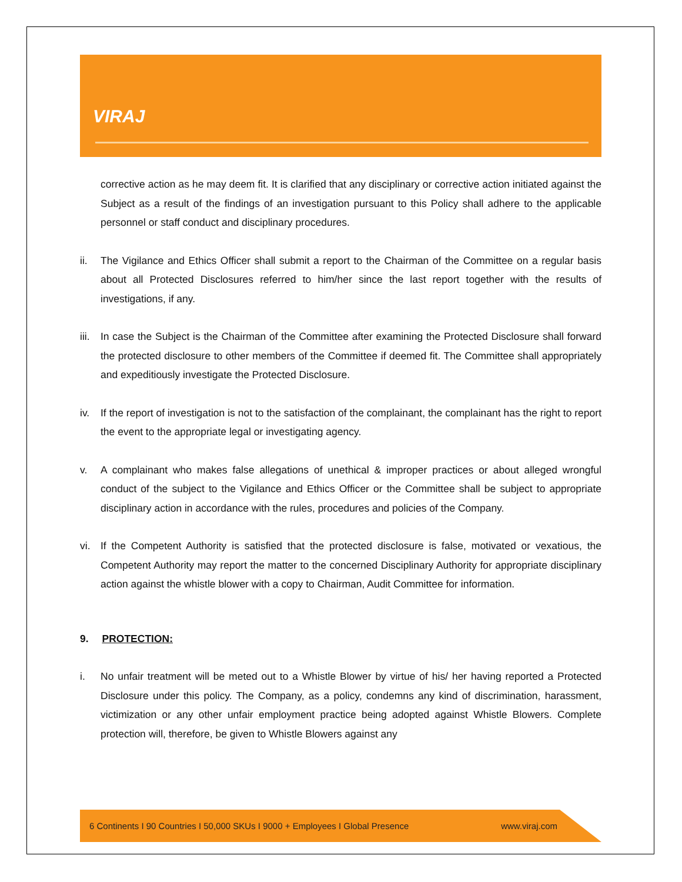VIRAJ
corrective action as he may deem fit. It is clarified that any disciplinary or corrective action initiated against the Subject as a result of the findings of an investigation pursuant to this Policy shall adhere to the applicable personnel or staff conduct and disciplinary procedures.
ii. The Vigilance and Ethics Officer shall submit a report to the Chairman of the Committee on a regular basis about all Protected Disclosures referred to him/her since the last report together with the results of investigations, if any.
iii.
In case the Subject is the Chairman of the Committee after examining the Protected Disclosure shall forward the protected disclosure to other members of the Committee if deemed fit. The Committee shall appropriately and expeditiously investigate the Protected Disclosure.
iv. If the report of investigation is not to the satisfaction of the complainant, the complainant has the right to report the event to the appropriate legal or investigating agency.
v. A complainant who makes false allegations of unethical & improper practices or about alleged wrongful conduct of the subject to the Vigilance and Ethics Officer or the Committee shall be subject to appropriate disciplinary action in accordance with the rules, procedures and policies of the Company.
vi. If the Competent Authority is satisfied that the protected disclosure is false, motivated or vexatious, the Competent Authority may report the matter to the concerned Disciplinary Authority for appropriate disciplinary action against the whistle blower with a copy to Chairman, Audit Committee for information.
9. PROTECTION:
i. No unfair treatment will be meted out to a Whistle Blower by virtue of his/ her having reported a Protected Disclosure under this policy. The Company, as a policy, condemns any kind of discrimination, harassment, victimization or any other unfair employment practice being adopted against Whistle Blowers. Complete protection will, therefore, be given to Whistle Blowers against any
6 Continents I 90 Countries I 50,000 SKUs I 9000 + Employees I Global Presence www.viraj.com